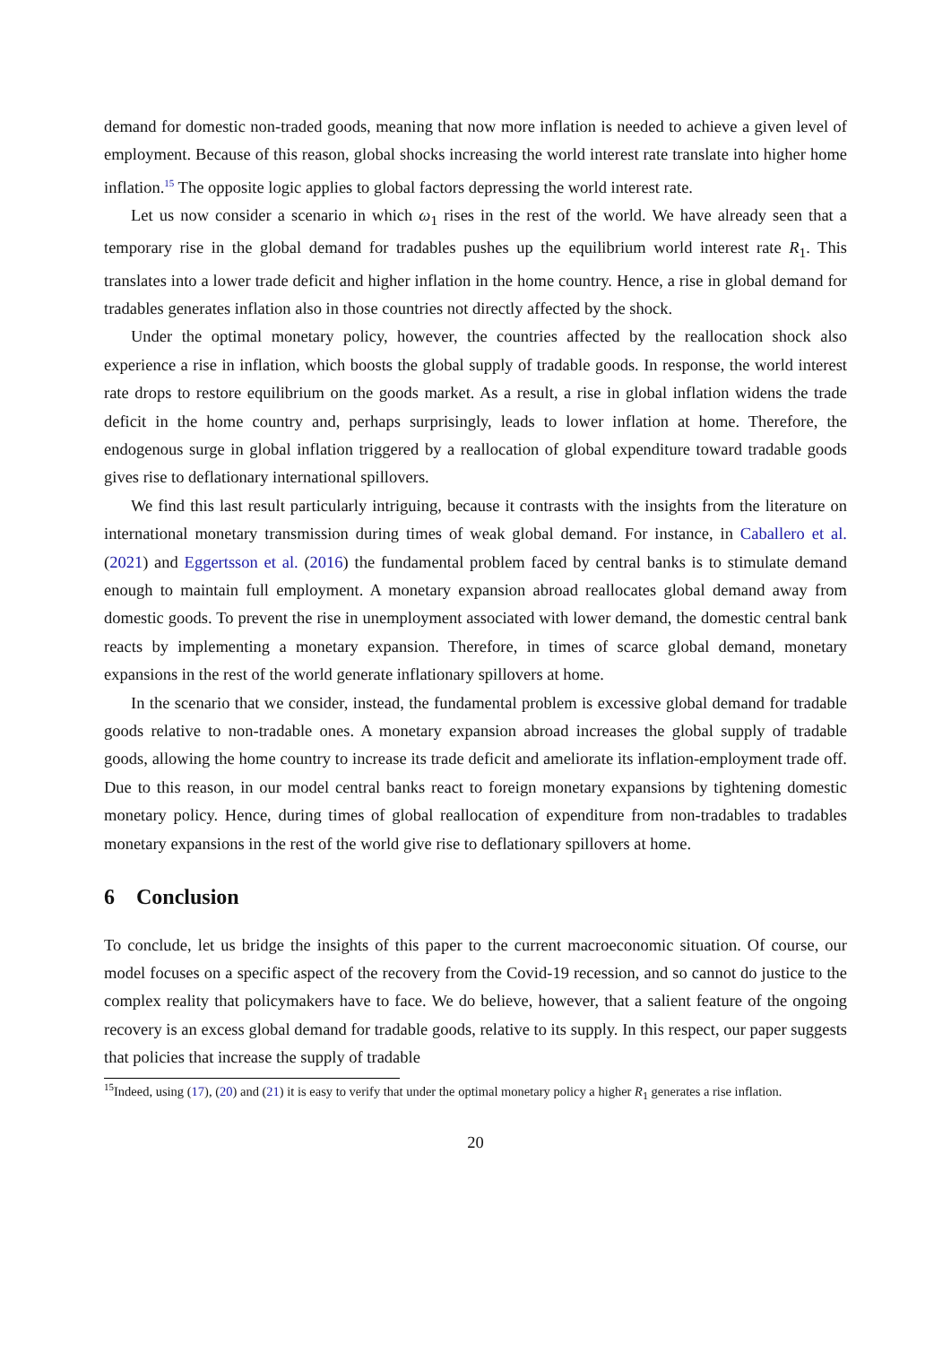demand for domestic non-traded goods, meaning that now more inflation is needed to achieve a given level of employment. Because of this reason, global shocks increasing the world interest rate translate into higher home inflation.<sup>15</sup> The opposite logic applies to global factors depressing the world interest rate.
Let us now consider a scenario in which ω<sub>1</sub> rises in the rest of the world. We have already seen that a temporary rise in the global demand for tradables pushes up the equilibrium world interest rate R<sub>1</sub>. This translates into a lower trade deficit and higher inflation in the home country. Hence, a rise in global demand for tradables generates inflation also in those countries not directly affected by the shock.
Under the optimal monetary policy, however, the countries affected by the reallocation shock also experience a rise in inflation, which boosts the global supply of tradable goods. In response, the world interest rate drops to restore equilibrium on the goods market. As a result, a rise in global inflation widens the trade deficit in the home country and, perhaps surprisingly, leads to lower inflation at home. Therefore, the endogenous surge in global inflation triggered by a reallocation of global expenditure toward tradable goods gives rise to deflationary international spillovers.
We find this last result particularly intriguing, because it contrasts with the insights from the literature on international monetary transmission during times of weak global demand. For instance, in Caballero et al. (2021) and Eggertsson et al. (2016) the fundamental problem faced by central banks is to stimulate demand enough to maintain full employment. A monetary expansion abroad reallocates global demand away from domestic goods. To prevent the rise in unemployment associated with lower demand, the domestic central bank reacts by implementing a monetary expansion. Therefore, in times of scarce global demand, monetary expansions in the rest of the world generate inflationary spillovers at home.
In the scenario that we consider, instead, the fundamental problem is excessive global demand for tradable goods relative to non-tradable ones. A monetary expansion abroad increases the global supply of tradable goods, allowing the home country to increase its trade deficit and ameliorate its inflation-employment trade off. Due to this reason, in our model central banks react to foreign monetary expansions by tightening domestic monetary policy. Hence, during times of global reallocation of expenditure from non-tradables to tradables monetary expansions in the rest of the world give rise to deflationary spillovers at home.
6 Conclusion
To conclude, let us bridge the insights of this paper to the current macroeconomic situation. Of course, our model focuses on a specific aspect of the recovery from the Covid-19 recession, and so cannot do justice to the complex reality that policymakers have to face. We do believe, however, that a salient feature of the ongoing recovery is an excess global demand for tradable goods, relative to its supply. In this respect, our paper suggests that policies that increase the supply of tradable
<sup>15</sup> Indeed, using (17), (20) and (21) it is easy to verify that under the optimal monetary policy a higher R<sub>1</sub> generates a rise inflation.
20